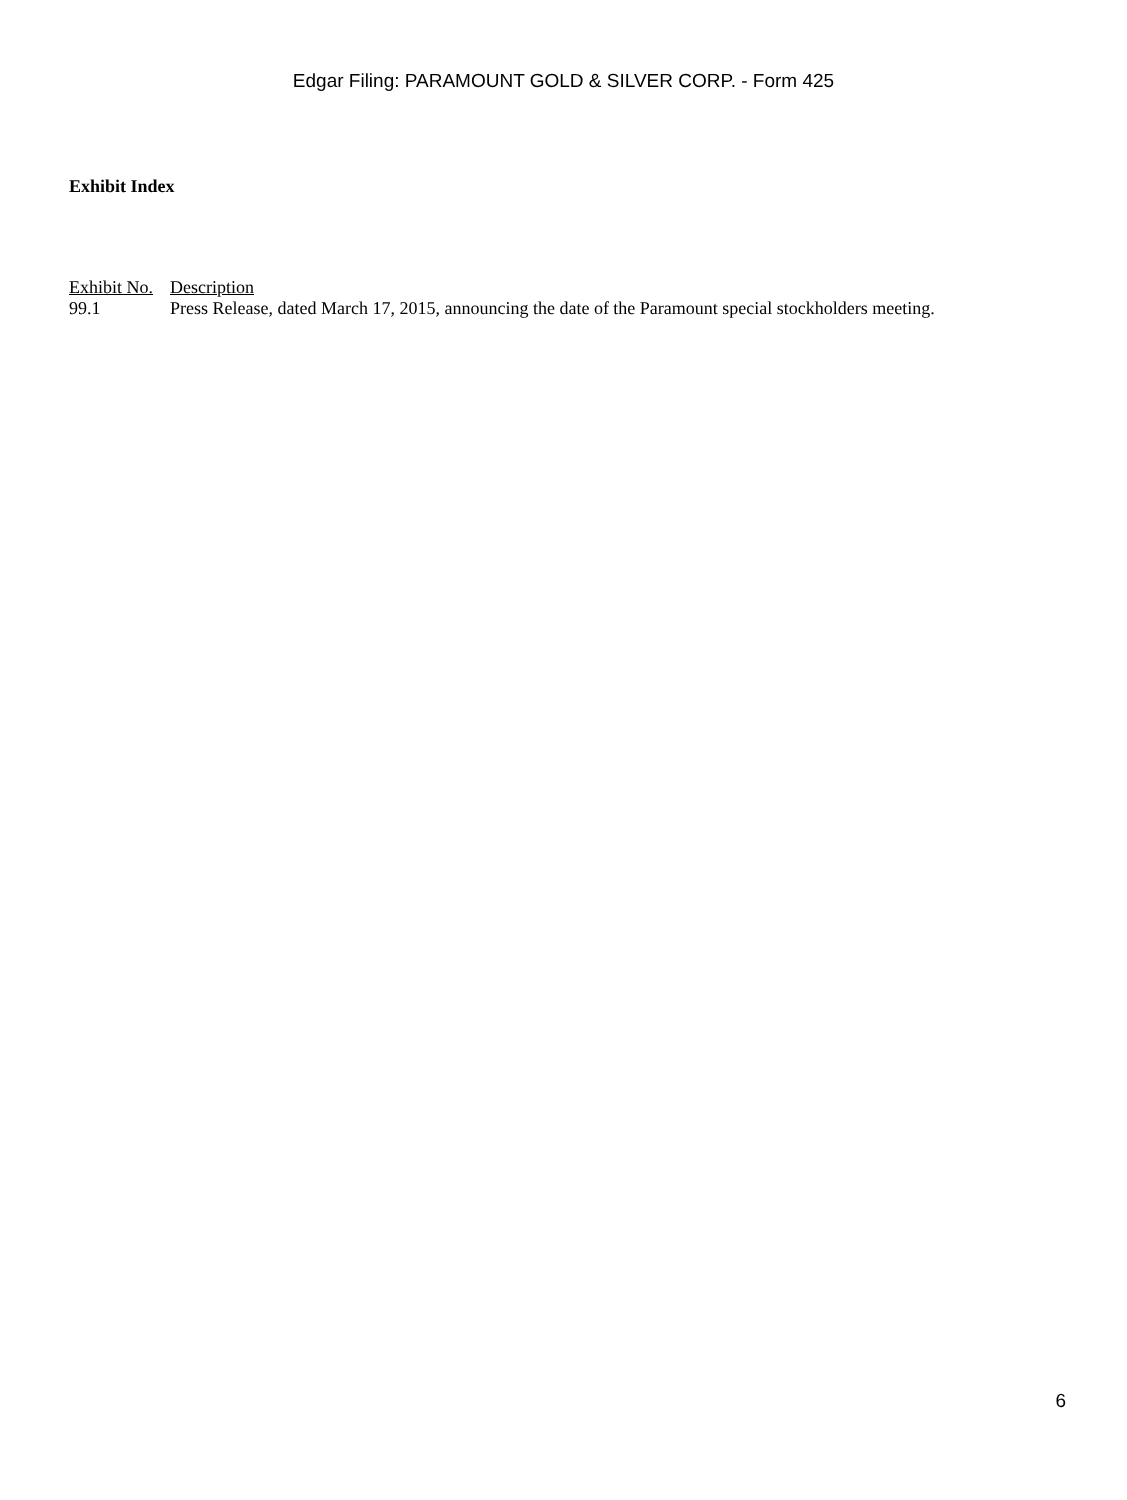Edgar Filing: PARAMOUNT GOLD & SILVER CORP. - Form 425
Exhibit Index
| Exhibit No. | Description |
| --- | --- |
| 99.1 | Press Release, dated March 17, 2015, announcing the date of the Paramount special stockholders meeting. |
6